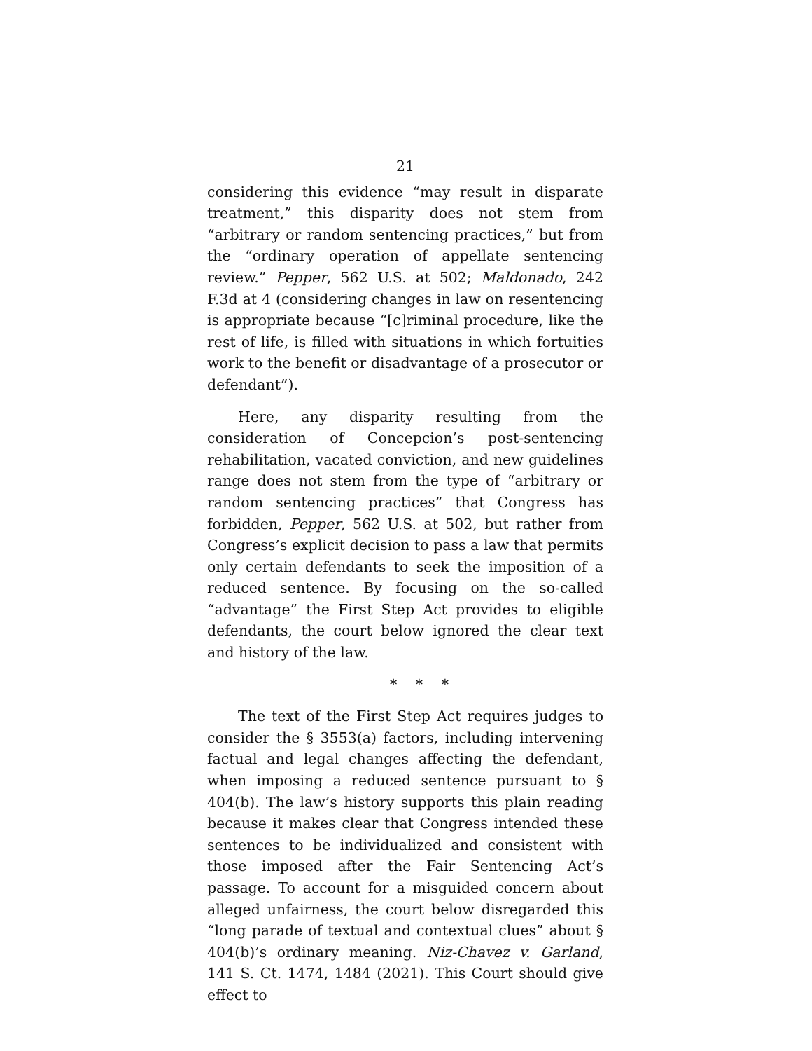21
considering this evidence “may result in disparate treatment,” this disparity does not stem from “arbitrary or random sentencing practices,” but from the “ordinary operation of appellate sentencing review.” Pepper, 562 U.S. at 502; Maldonado, 242 F.3d at 4 (considering changes in law on resentencing is appropriate because “[c]riminal procedure, like the rest of life, is filled with situations in which fortuities work to the benefit or disadvantage of a prosecutor or defendant”).
Here, any disparity resulting from the consideration of Concepcion’s post-sentencing rehabilitation, vacated conviction, and new guidelines range does not stem from the type of “arbitrary or random sentencing practices” that Congress has forbidden, Pepper, 562 U.S. at 502, but rather from Congress’s explicit decision to pass a law that permits only certain defendants to seek the imposition of a reduced sentence. By focusing on the so-called “advantage” the First Step Act provides to eligible defendants, the court below ignored the clear text and history of the law.
* * *
The text of the First Step Act requires judges to consider the § 3553(a) factors, including intervening factual and legal changes affecting the defendant, when imposing a reduced sentence pursuant to § 404(b). The law’s history supports this plain reading because it makes clear that Congress intended these sentences to be individualized and consistent with those imposed after the Fair Sentencing Act’s passage. To account for a misguided concern about alleged unfairness, the court below disregarded this “long parade of textual and contextual clues” about § 404(b)’s ordinary meaning. Niz-Chavez v. Garland, 141 S. Ct. 1474, 1484 (2021). This Court should give effect to